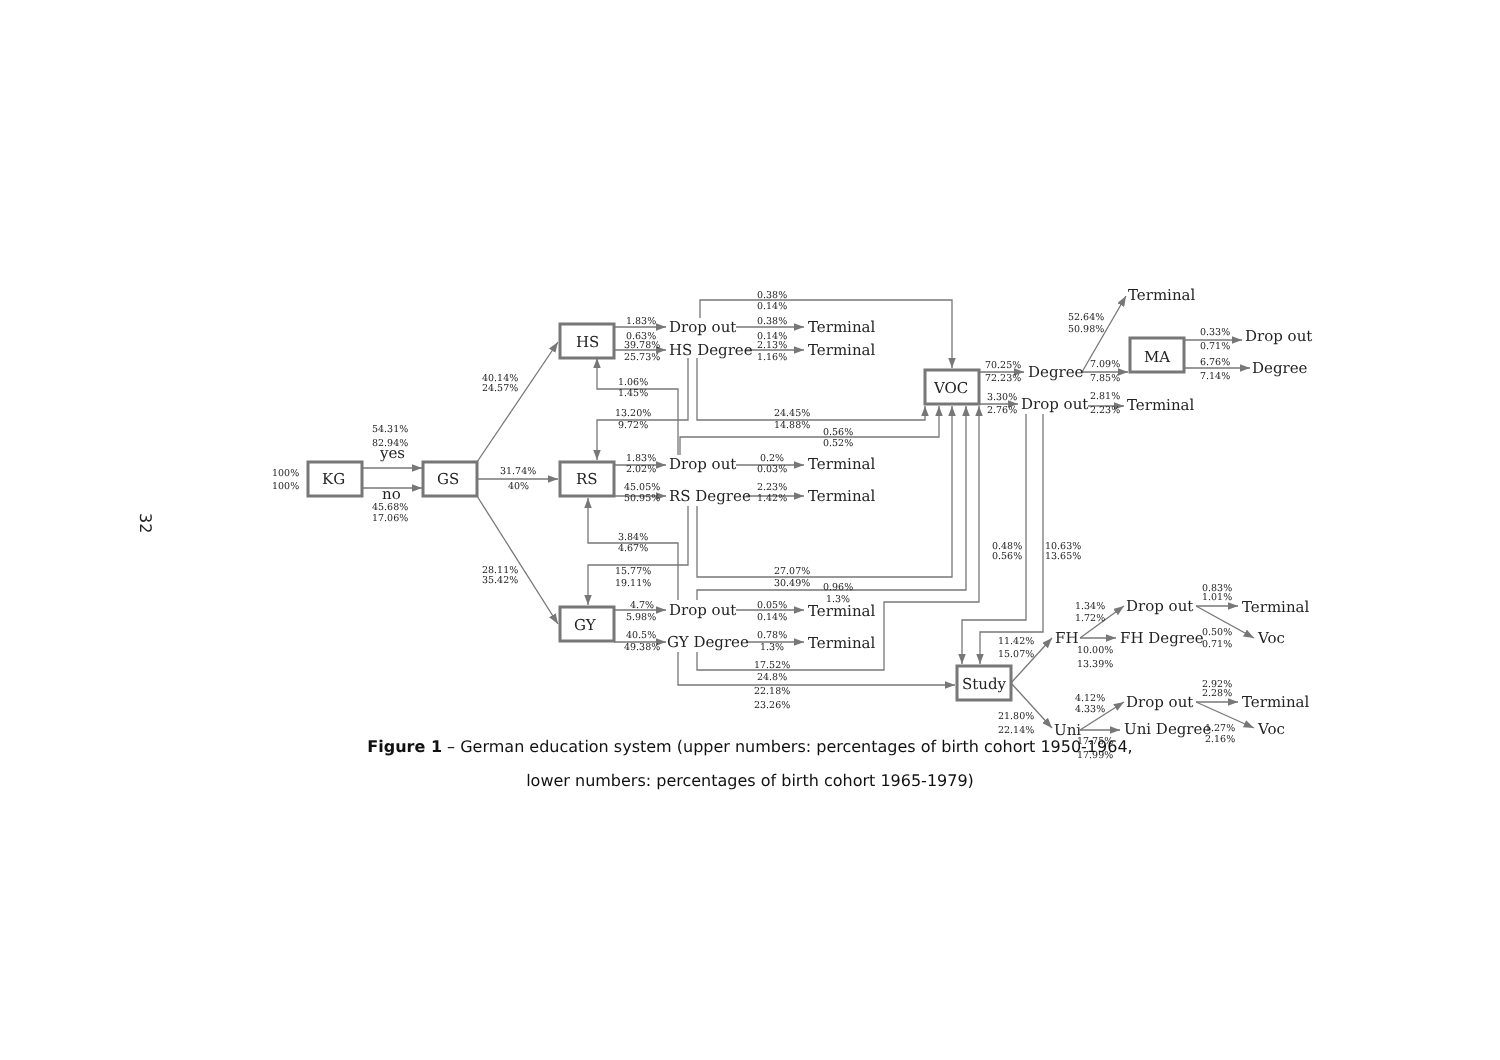32
KG
GS
HS
RS
GY
VOC
Study
MA
yes
no
Drop out
Terminal
HS Degree
Terminal
Drop out
Terminal
RS Degree
Terminal
Drop out
Terminal
GY Degree
Terminal
Degree
Drop out
Terminal
Terminal
Drop out
Degree
FH
Drop out
FH Degree
Terminal
Voc
Uni
Drop out
Uni Degree
Terminal
Voc
100%
100%
54.31%
82.94%
45.68%
17.06%
40.14%
24.57%
31.74%
40%
28.11%
35.42%
1.83%
0.63%
39.78%
25.73%
0.38%
0.14%
0.38%
0.14%
2.13%
1.16%
1.06%
1.45%
13.20%
9.72%
24.45%
14.88%
0.56%
0.52%
1.83%
2.02%
45.05%
50.95%
0.2%
0.03%
2.23%
1.42%
3.84%
4.67%
15.77%
19.11%
27.07%
30.49%
0.96%
1.3%
4.7%
5.98%
40.5%
49.38%
0.05%
0.14%
0.78%
1.3%
17.52%
24.8%
22.18%
23.26%
70.25%
72.23%
3.30%
2.76%
52.64%
50.98%
7.09%
7.85%
2.81%
2.23%
0.33%
0.71%
6.76%
7.14%
0.48%
0.56%
10.63%
13.65%
11.42%
15.07%
21.80%
22.14%
1.34%
1.72%
10.00%
13.39%
0.83%
1.01%
0.50%
0.71%
4.12%
4.33%
17.75%
17.99%
2.92%
2.28%
1.27%
2.16%
Figure 1 – German education system (upper numbers: percentages of birth cohort 1950-1964,
lower numbers: percentages of birth cohort 1965-1979)